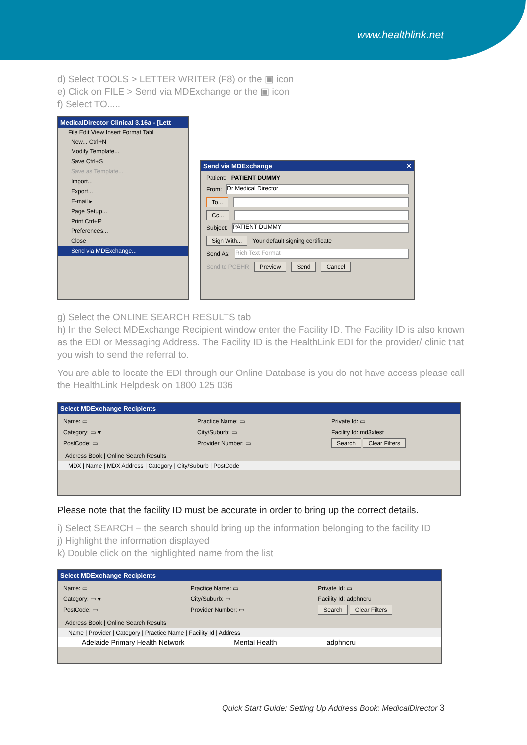www.healthlink.net
d) Select TOOLS > LETTER WRITER (F8) or the ▣ icon
e) Click on FILE > Send via MDExchange or the ▣ icon
f) Select TO.....
MedicalDirector Clinical 3.16a - [Lett
File Edit View Insert Format Tabl
New... Ctrl+N
Modify Template...
Save Ctrl+S
Save as Template...
Import...
Export...
E-mail ▸
Page Setup...
Print Ctrl+P
Preferences...
Close
Send via MDExchange...
Send via MDExchange ✕
Patient: PATIENT DUMMY
From:
Dr Medical Director
To...
Cc...
Subject:
PATIENT DUMMY
Sign With... Your default signing certificate
Send As:
Rich Text Format
Send to PCEHR Preview Send Cancel
g) Select the ONLINE SEARCH RESULTS tab
h) In the Select MDExchange Recipient window enter the Facility ID. The Facility ID is also known as the EDI or Messaging Address. The Facility ID is the HealthLink EDI for the provider/ clinic that you wish to send the referral to.
You are able to locate the EDI through our Online Database is you do not have access please call the HealthLink Helpdesk on 1800 125 036
Select MDExchange Recipients
Name: ▭
Practice Name: ▭
Private Id: ▭
Category: ▭ ▾
City/Suburb: ▭
Facility Id: md3xtest
PostCode: ▭
Provider Number: ▭
Search Clear Filters
Address Book | Online Search Results
MDX | Name | MDX Address | Category | City/Suburb | PostCode
Please note that the facility ID must be accurate in order to bring up the correct details.
i) Select SEARCH – the search should bring up the information belonging to the facility ID
j) Highlight the information displayed
k) Double click on the highlighted name from the list
Select MDExchange Recipients
Name: ▭
Practice Name: ▭
Private Id: ▭
Category: ▭ ▾
City/Suburb: ▭
Facility Id: adphncru
PostCode: ▭
Provider Number: ▭
Search Clear Filters
Address Book | Online Search Results
Name | Provider | Category | Practice Name | Facility Id | Address
Adelaide Primary Health Network Mental Health adphncru
Quick Start Guide: Setting Up Address Book: MedicalDirector 3